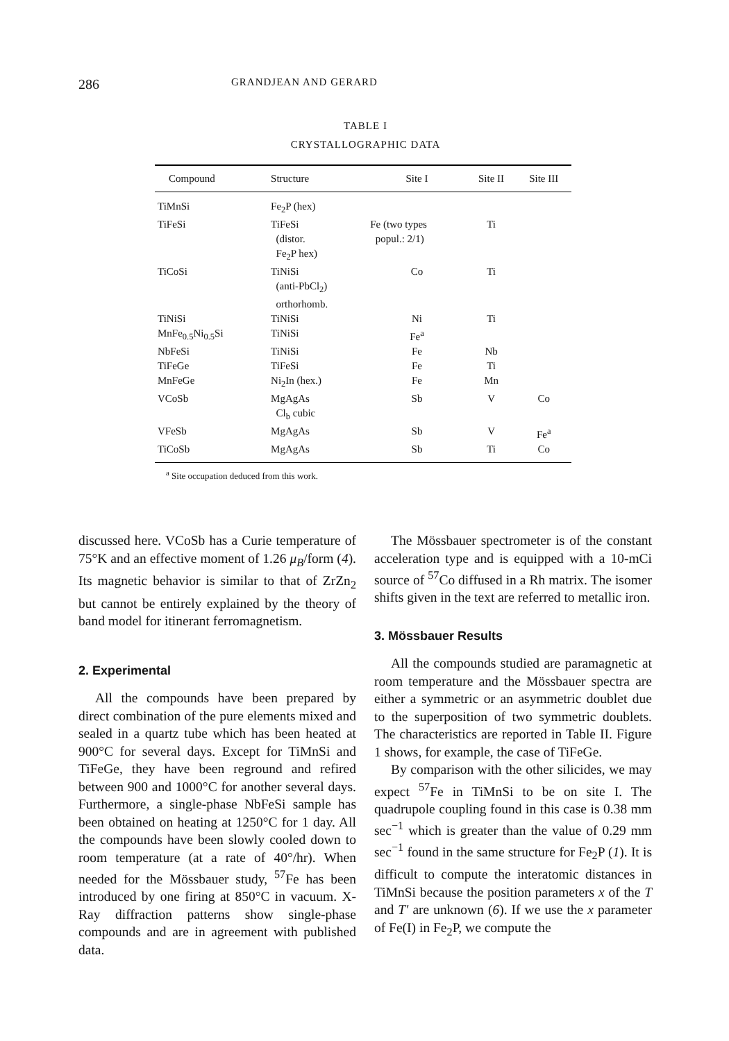286 GRANDJEAN AND GERARD
TABLE I
CRYSTALLOGRAPHIC DATA
| Compound | Structure | Site I | Site II | Site III |
| --- | --- | --- | --- | --- |
| TiMnSi | Fe<sub>2</sub>P (hex) | | | |
| TiFeSi | TiFeSi (distor. Fe<sub>2</sub>P hex) | Fe (two types popul.: 2/1) | Ti | |
| TiCoSi | TiNiSi (anti-PbCl<sub>2</sub>) orthorhomb. | Co | Ti | |
| TiNiSi | TiNiSi | Ni | Ti | |
| MnFe<sub>0.5</sub>Ni<sub>0.5</sub>Si | TiNiSi | Fe<sup>a</sup> | | |
| NbFeSi | TiNiSi | Fe | Nb | |
| TiFeGe | TiFeSi | Fe | Ti | |
| MnFeGe | Ni<sub>2</sub>In (hex.) | Fe | Mn | |
| VCoSb | MgAgAs Cl<sub>b</sub> cubic | Sb | V | Co |
| VFeSb | MgAgAs | Sb | V | Fe<sup>a</sup> |
| TiCoSb | MgAgAs | Sb | Ti | Co |
<sup>a</sup> Site occupation deduced from this work.
discussed here. VCoSb has a Curie temperature of 75°K and an effective moment of 1.26 μ<sub>B</sub>/form (4). Its magnetic behavior is similar to that of ZrZn<sub>2</sub> but cannot be entirely explained by the theory of band model for itinerant ferromagnetism.
2. Experimental
All the compounds have been prepared by direct combination of the pure elements mixed and sealed in a quartz tube which has been heated at 900°C for several days. Except for TiMnSi and TiFeGe, they have been reground and refired between 900 and 1000°C for another several days. Furthermore, a single-phase NbFeSi sample has been obtained on heating at 1250°C for 1 day. All the compounds have been slowly cooled down to room temperature (at a rate of 40°/hr). When needed for the Mössbauer study, <sup>57</sup>Fe has been introduced by one firing at 850°C in vacuum. X-Ray diffraction patterns show single-phase compounds and are in agreement with published data.
The Mössbauer spectrometer is of the constant acceleration type and is equipped with a 10-mCi source of <sup>57</sup>Co diffused in a Rh matrix. The isomer shifts given in the text are referred to metallic iron.
3. Mössbauer Results
All the compounds studied are paramagnetic at room temperature and the Mössbauer spectra are either a symmetric or an asymmetric doublet due to the superposition of two symmetric doublets. The characteristics are reported in Table II. Figure 1 shows, for example, the case of TiFeGe.
By comparison with the other silicides, we may expect <sup>57</sup>Fe in TiMnSi to be on site I. The quadrupole coupling found in this case is 0.38 mm sec<sup>−1</sup> which is greater than the value of 0.29 mm sec<sup>−1</sup> found in the same structure for Fe<sub>2</sub>P (1). It is difficult to compute the interatomic distances in TiMnSi because the position parameters x of the T and T′ are unknown (6). If we use the x parameter of Fe(I) in Fe<sub>2</sub>P, we compute the